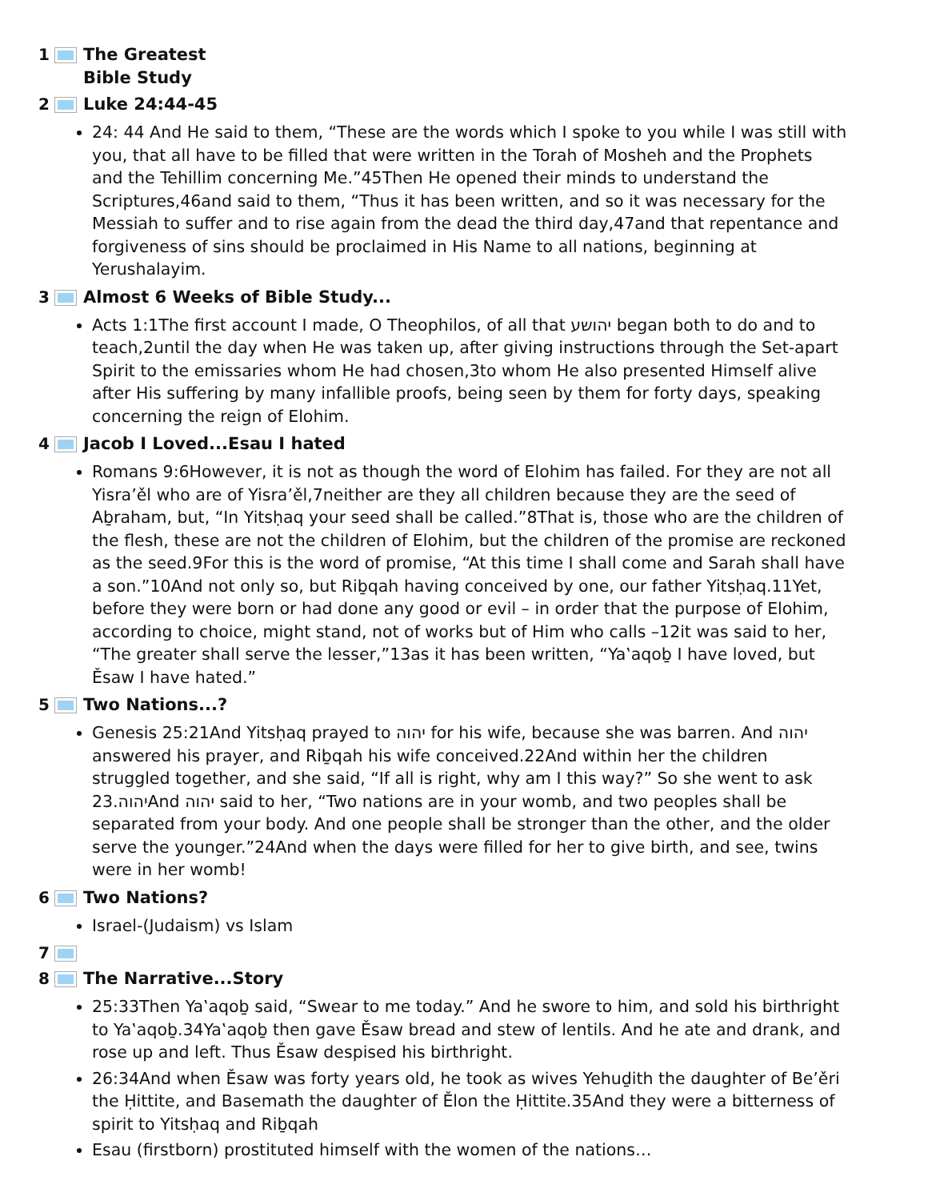1 The Greatest
Bible Study
2 Luke 24:44-45
24: 44 And He said to them, “These are the words which I spoke to you while I was still with you, that all have to be filled that were written in the Torah of Mosheh and the Prophets and the Tehillim concerning Me.”45Then He opened their minds to understand the Scriptures,46and said to them, “Thus it has been written, and so it was necessary for the Messiah to suffer and to rise again from the dead the third day,47and that repentance and forgiveness of sins should be proclaimed in His Name to all nations, beginning at Yerushalayim.
3 Almost 6 Weeks of Bible Study...
Acts 1:1The first account I made, O Theophilos, of all that יהושע began both to do and to teach,2until the day when He was taken up, after giving instructions through the Set-apart Spirit to the emissaries whom He had chosen,3to whom He also presented Himself alive after His suffering by many infallible proofs, being seen by them for forty days, speaking concerning the reign of Elohim.
4 Jacob I Loved...Esau I hated
Romans 9:6However, it is not as though the word of Elohim has failed. For they are not all Yisra’ěl who are of Yisra’ěl,7neither are they all children because they are the seed of Aḇraham, but, “In Yitsḥaq your seed shall be called.”8That is, those who are the children of the flesh, these are not the children of Elohim, but the children of the promise are reckoned as the seed.9For this is the word of promise, “At this time I shall come and Sarah shall have a son.”10And not only so, but Riḇqah having conceived by one, our father Yitsḥaq.11Yet, before they were born or had done any good or evil – in order that the purpose of Elohim, according to choice, might stand, not of works but of Him who calls –12it was said to her, “The greater shall serve the lesser,”13as it has been written, “Ya‛aqoḇ I have loved, but Ěsaw I have hated.”
5 Two Nations...?
Genesis 25:21And Yitsḥaq prayed to יהוה for his wife, because she was barren. And יהוה answered his prayer, and Riḇqah his wife conceived.22And within her the children struggled together, and she said, “If all is right, why am I this way?” So she went to ask יהוה.23And יהוה said to her, “Two nations are in your womb, and two peoples shall be separated from your body. And one people shall be stronger than the other, and the older serve the younger.”24And when the days were filled for her to give birth, and see, twins were in her womb!
6 Two Nations?
Israel-(Judaism) vs Islam
7
8 The Narrative...Story
25:33Then Ya‛aqoḇ said, “Swear to me today.” And he swore to him, and sold his birthright to Ya‛aqoḇ.34Ya‛aqoḇ then gave Ěsaw bread and stew of lentils. And he ate and drank, and rose up and left. Thus Ěsaw despised his birthright.
26:34And when Ěsaw was forty years old, he took as wives Yehuḏith the daughter of Be’ěri the Ḥittite, and Basemath the daughter of Ělon the Ḥittite.35And they were a bitterness of spirit to Yitsḥaq and Riḇqah
Esau (firstborn) prostituted himself with the women of the nations…